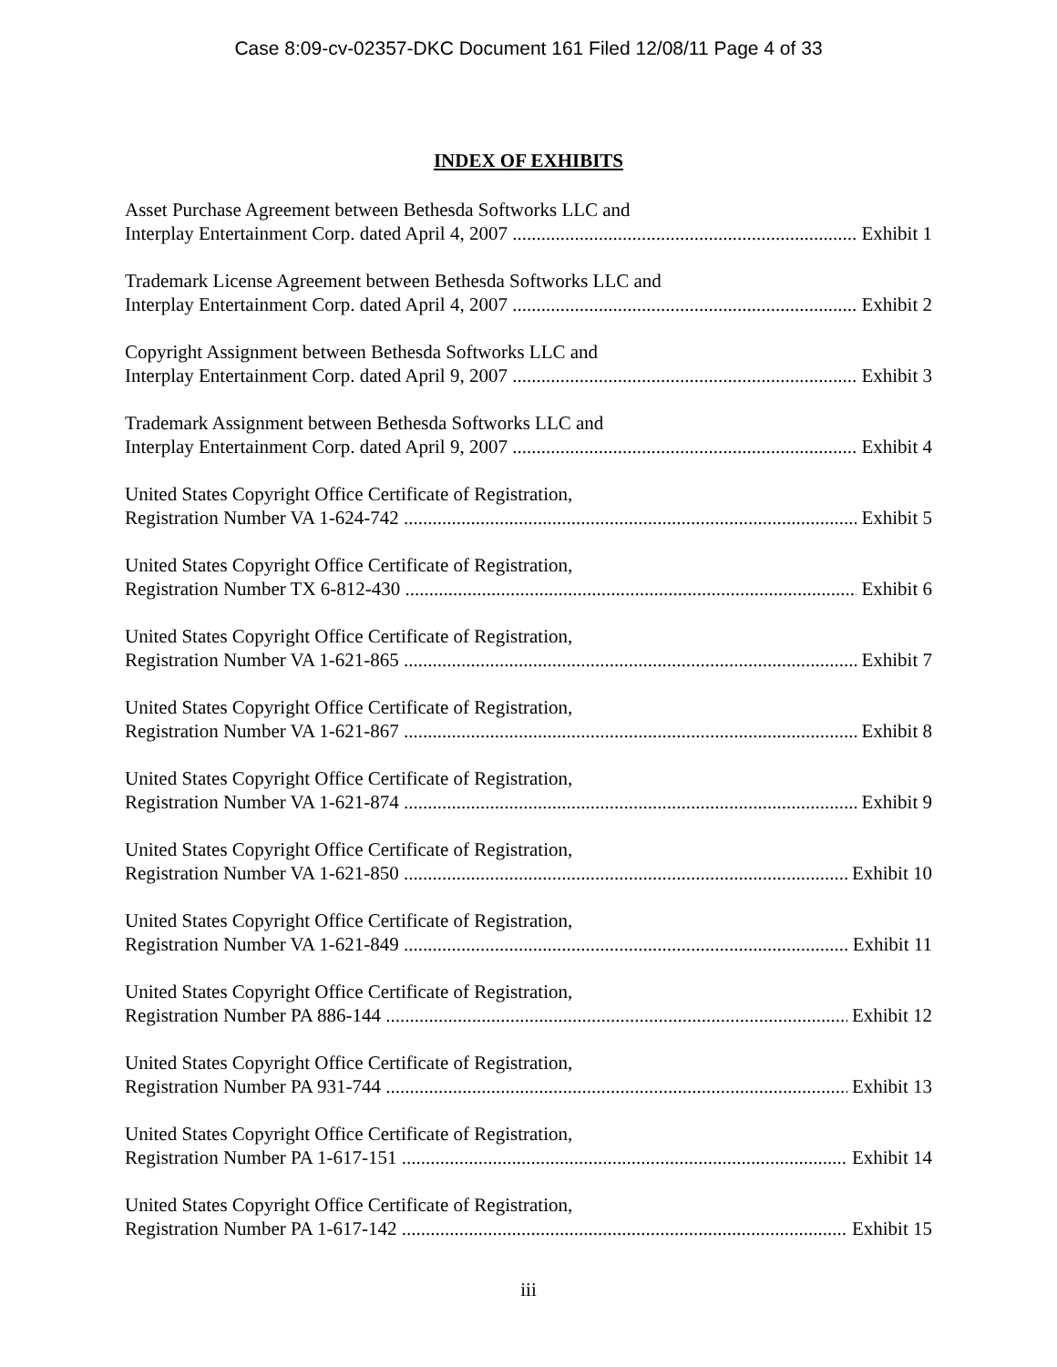Case 8:09-cv-02357-DKC Document 161 Filed 12/08/11 Page 4 of 33
INDEX OF EXHIBITS
Asset Purchase Agreement between Bethesda Softworks LLC and
Interplay Entertainment Corp. dated April 4, 2007 Exhibit 1
Trademark License Agreement between Bethesda Softworks LLC and
Interplay Entertainment Corp. dated April 4, 2007 Exhibit 2
Copyright Assignment between Bethesda Softworks LLC and
Interplay Entertainment Corp. dated April 9, 2007 Exhibit 3
Trademark Assignment between Bethesda Softworks LLC and
Interplay Entertainment Corp. dated April 9, 2007 Exhibit 4
United States Copyright Office Certificate of Registration,
Registration Number VA 1-624-742 Exhibit 5
United States Copyright Office Certificate of Registration,
Registration Number TX 6-812-430 Exhibit 6
United States Copyright Office Certificate of Registration,
Registration Number VA 1-621-865 Exhibit 7
United States Copyright Office Certificate of Registration,
Registration Number VA 1-621-867 Exhibit 8
United States Copyright Office Certificate of Registration,
Registration Number VA 1-621-874 Exhibit 9
United States Copyright Office Certificate of Registration,
Registration Number VA 1-621-850 Exhibit 10
United States Copyright Office Certificate of Registration,
Registration Number VA 1-621-849 Exhibit 11
United States Copyright Office Certificate of Registration,
Registration Number PA 886-144 Exhibit 12
United States Copyright Office Certificate of Registration,
Registration Number PA 931-744 Exhibit 13
United States Copyright Office Certificate of Registration,
Registration Number PA 1-617-151 Exhibit 14
United States Copyright Office Certificate of Registration,
Registration Number PA 1-617-142 Exhibit 15
iii